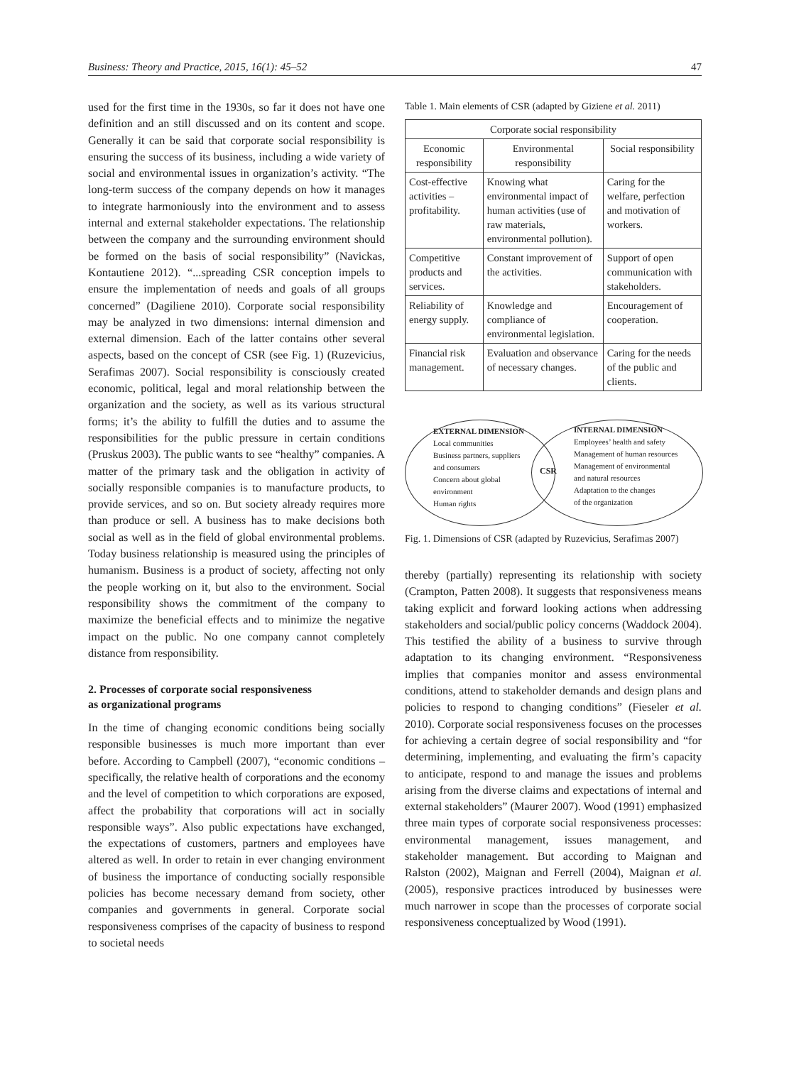Business: Theory and Practice, 2015, 16(1): 45–52 47
used for the first time in the 1930s, so far it does not have one definition and an still discussed and on its content and scope. Generally it can be said that corporate social responsibility is ensuring the success of its business, including a wide variety of social and environmental issues in organization’s activity. “The long-term success of the company depends on how it manages to integrate harmoniously into the environment and to assess internal and external stakeholder expectations. The relationship between the company and the surrounding environment should be formed on the basis of social responsibility” (Navickas, Kontautiene 2012). “...spreading CSR conception impels to ensure the implementation of needs and goals of all groups concerned” (Dagiliene 2010). Corporate social responsibility may be analyzed in two dimensions: internal dimension and external dimension. Each of the latter contains other several aspects, based on the concept of CSR (see Fig. 1) (Ruzevicius, Serafimas 2007). Social responsibility is consciously created economic, political, legal and moral relationship between the organization and the society, as well as its various structural forms; it’s the ability to fulfill the duties and to assume the responsibilities for the public pressure in certain conditions (Pruskus 2003). The public wants to see “healthy” companies. A matter of the primary task and the obligation in activity of socially responsible companies is to manufacture products, to provide services, and so on. But society already requires more than produce or sell. A business has to make decisions both social as well as in the field of global environmental problems. Today business relationship is measured using the principles of humanism. Business is a product of society, affecting not only the people working on it, but also to the environment. Social responsibility shows the commitment of the company to maximize the beneficial effects and to minimize the negative impact on the public. No one company cannot completely distance from responsibility.
2. Processes of corporate social responsiveness
as organizational programs
In the time of changing economic conditions being socially responsible businesses is much more important than ever before. According to Campbell (2007), “economic conditions – specifically, the relative health of corporations and the economy and the level of competition to which corporations are exposed, affect the probability that corporations will act in socially responsible ways”. Also public expectations have exchanged, the expectations of customers, partners and employees have altered as well. In order to retain in ever changing environment of business the importance of conducting socially responsible policies has become necessary demand from society, other companies and governments in general. Corporate social responsiveness comprises of the capacity of business to respond to societal needs
Table 1. Main elements of CSR (adapted by Giziene et al. 2011)
| Corporate social responsibility | | |
| --- | --- | --- |
| Economic responsibility | Environmental responsibility | Social responsibility |
| Cost-effective activities – profitability. | Knowing what environmental impact of human activities (use of raw materials, environmental pollution). | Caring for the welfare, perfection and motivation of workers. |
| Competitive products and services. | Constant improvement of the activities. | Support of open communication with stakeholders. |
| Reliability of energy supply. | Knowledge and compliance of environmental legislation. | Encouragement of cooperation. |
| Financial risk management. | Evaluation and observance of necessary changes. | Caring for the needs of the public and clients. |
EXTERNAL DIMENSION
Local communities
Business partners, suppliers
and consumers
Concern about global
environment
Human rights
CSR
INTERNAL DIMENSION
Employees’ health and safety
Management of human resources
Management of environmental
and natural resources
Adaptation to the changes
of the organization
Fig. 1. Dimensions of CSR (adapted by Ruzevicius, Serafimas 2007)
thereby (partially) representing its relationship with society (Crampton, Patten 2008). It suggests that responsiveness means taking explicit and forward looking actions when addressing stakeholders and social/public policy concerns (Waddock 2004). This testified the ability of a business to survive through adaptation to its changing environment. “Responsiveness implies that companies monitor and assess environmental conditions, attend to stakeholder demands and design plans and policies to respond to changing conditions” (Fieseler et al. 2010). Corporate social responsiveness focuses on the processes for achieving a certain degree of social responsibility and “for determining, implementing, and evaluating the firm’s capacity to anticipate, respond to and manage the issues and problems arising from the diverse claims and expectations of internal and external stakeholders” (Maurer 2007). Wood (1991) emphasized three main types of corporate social responsiveness processes: environmental management, issues management, and stakeholder management. But according to Maignan and Ralston (2002), Maignan and Ferrell (2004), Maignan et al. (2005), responsive practices introduced by businesses were much narrower in scope than the processes of corporate social responsiveness conceptualized by Wood (1991).